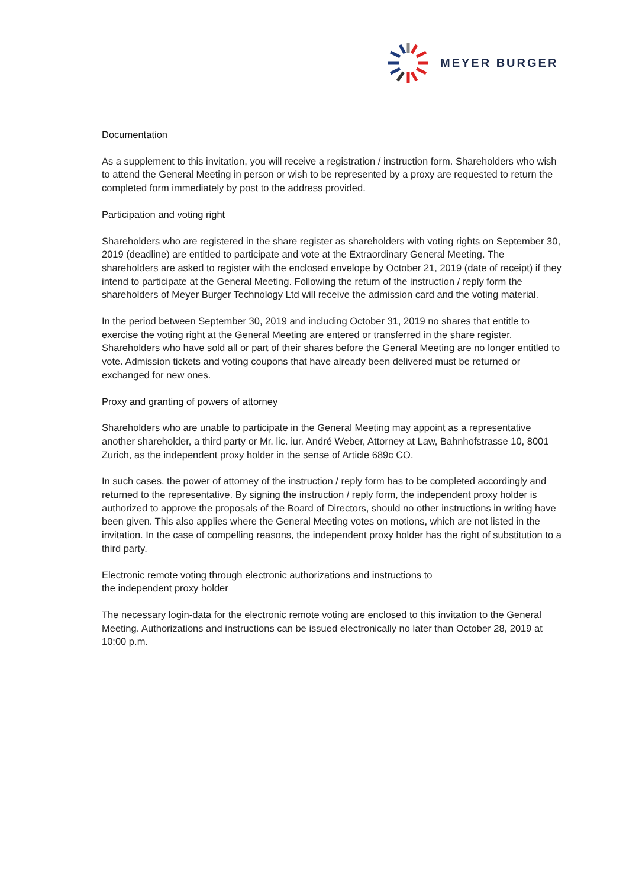MEYER BURGER
Documentation
As a supplement to this invitation, you will receive a registration / instruction form. Shareholders who wish to attend the General Meeting in person or wish to be represented by a proxy are requested to return the completed form immediately by post to the address provided.
Participation and voting right
Shareholders who are registered in the share register as shareholders with voting rights on September 30, 2019 (deadline) are entitled to participate and vote at the Extraordinary General Meeting. The shareholders are asked to register with the enclosed envelope by October 21, 2019 (date of receipt) if they intend to participate at the General Meeting. Following the return of the instruction / reply form the shareholders of Meyer Burger Technology Ltd will receive the admission card and the voting material.
In the period between September 30, 2019 and including October 31, 2019 no shares that entitle to exercise the voting right at the General Meeting are entered or transferred in the share register. Shareholders who have sold all or part of their shares before the General Meeting are no longer entitled to vote. Admission tickets and voting coupons that have already been delivered must be returned or exchanged for new ones.
Proxy and granting of powers of attorney
Shareholders who are unable to participate in the General Meeting may appoint as a representative another shareholder, a third party or Mr. lic. iur. André Weber, Attorney at Law, Bahnhofstrasse 10, 8001 Zurich, as the independent proxy holder in the sense of Article 689c CO.
In such cases, the power of attorney of the instruction / reply form has to be completed accordingly and returned to the representative. By signing the instruction / reply form, the independent proxy holder is authorized to approve the proposals of the Board of Directors, should no other instructions in writing have been given. This also applies where the General Meeting votes on motions, which are not listed in the invitation. In the case of compelling reasons, the independent proxy holder has the right of substitution to a third party.
Electronic remote voting through electronic authorizations and instructions to
the independent proxy holder
The necessary login-data for the electronic remote voting are enclosed to this invitation to the General Meeting. Authorizations and instructions can be issued electronically no later than October 28, 2019 at 10:00 p.m.